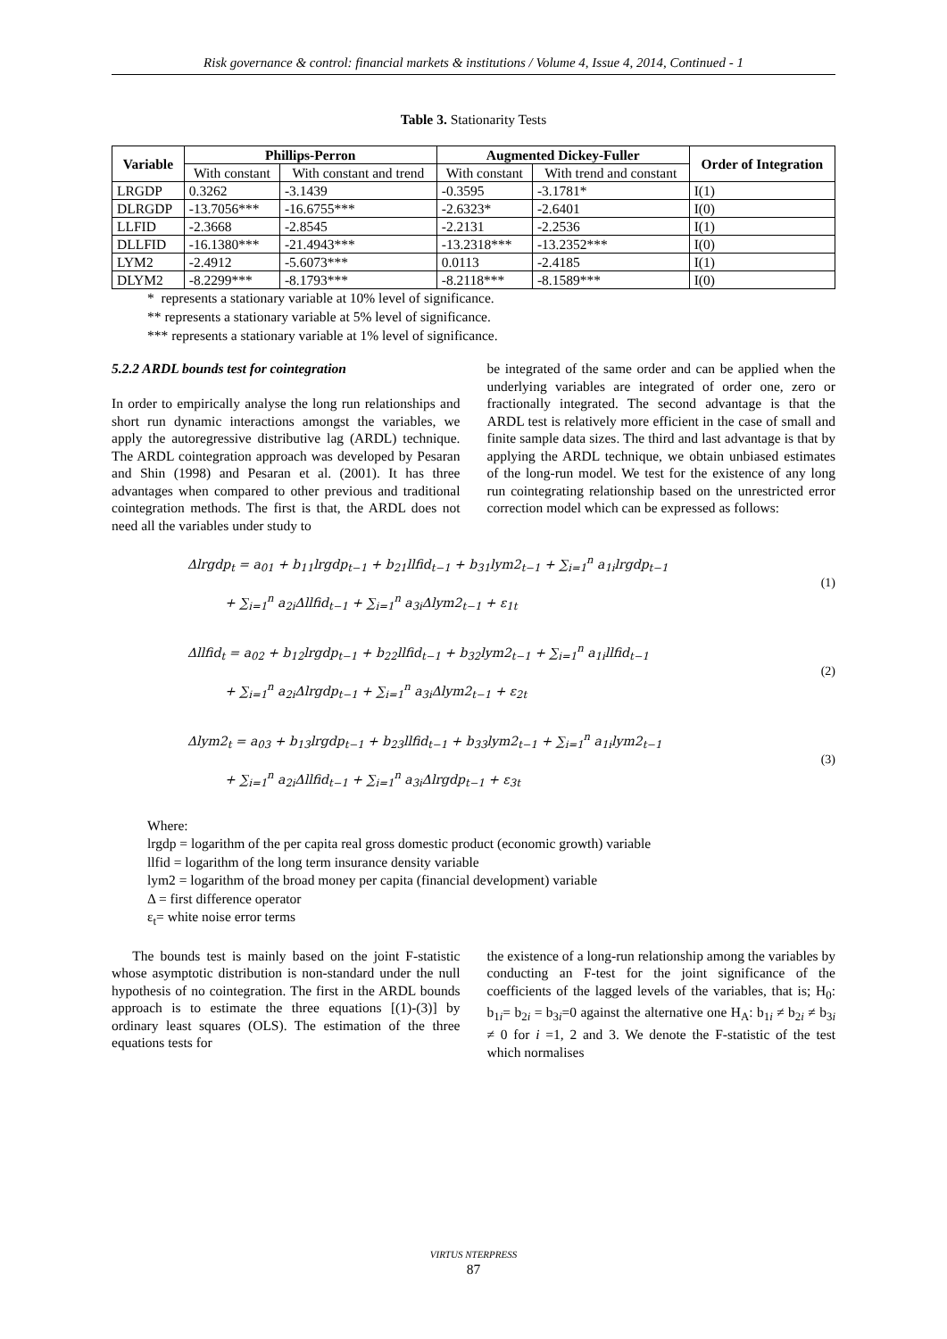Risk governance & control: financial markets & institutions / Volume 4, Issue 4, 2014, Continued - 1
Table 3. Stationarity Tests
| Variable | Phillips-Perron | | Augmented Dickey-Fuller | | Order of Integration |
| --- | --- | --- | --- | --- | --- |
| | With constant | With constant and trend | With constant | With trend and constant | |
| LRGDP | 0.3262 | -3.1439 | -0.3595 | -3.1781* | I(1) |
| DLRGDP | -13.7056*** | -16.6755*** | -2.6323* | -2.6401 | I(0) |
| LLFID | -2.3668 | -2.8545 | -2.2131 | -2.2536 | I(1) |
| DLLFID | -16.1380*** | -21.4943*** | -13.2318*** | -13.2352*** | I(0) |
| LYM2 | -2.4912 | -5.6073*** | 0.0113 | -2.4185 | I(1) |
| DLYM2 | -8.2299*** | -8.1793*** | -8.2118*** | -8.1589*** | I(0) |
* represents a stationary variable at 10% level of significance.
** represents a stationary variable at 5% level of significance.
*** represents a stationary variable at 1% level of significance.
5.2.2 ARDL bounds test for cointegration
In order to empirically analyse the long run relationships and short run dynamic interactions amongst the variables, we apply the autoregressive distributive lag (ARDL) technique. The ARDL cointegration approach was developed by Pesaran and Shin (1998) and Pesaran et al. (2001). It has three advantages when compared to other previous and traditional cointegration methods. The first is that, the ARDL does not need all the variables under study to
be integrated of the same order and can be applied when the underlying variables are integrated of order one, zero or fractionally integrated. The second advantage is that the ARDL test is relatively more efficient in the case of small and finite sample data sizes. The third and last advantage is that by applying the ARDL technique, we obtain unbiased estimates of the long-run model. We test for the existence of any long run cointegrating relationship based on the unrestricted error correction model which can be expressed as follows:
Δlrgdp<sub>t</sub> = a<sub>01</sub> + b<sub>11</sub>lrgdp<sub>t−1</sub> + b<sub>21</sub>llfid<sub>t−1</sub> + b<sub>31</sub>lym2<sub>t−1</sub> + ∑<sub>i=1</sub><sup>n</sup> a<sub>1i</sub>lrgdp<sub>t−1</sub>
   + ∑<sub>i=1</sub><sup>n</sup> a<sub>2i</sub>Δllfid<sub>t−1</sub> + ∑<sub>i=1</sub><sup>n</sup> a<sub>3i</sub>Δlym2<sub>t−1</sub> + ε<sub>1t</sub>
(1)
Δllfid<sub>t</sub> = a<sub>02</sub> + b<sub>12</sub>lrgdp<sub>t−1</sub> + b<sub>22</sub>llfid<sub>t−1</sub> + b<sub>32</sub>lym2<sub>t−1</sub> + ∑<sub>i=1</sub><sup>n</sup> a<sub>1i</sub>llfid<sub>t−1</sub>
   + ∑<sub>i=1</sub><sup>n</sup> a<sub>2i</sub>Δlrgdp<sub>t−1</sub> + ∑<sub>i=1</sub><sup>n</sup> a<sub>3i</sub>Δlym2<sub>t−1</sub> + ε<sub>2t</sub>
(2)
Δlym2<sub>t</sub> = a<sub>03</sub> + b<sub>13</sub>lrgdp<sub>t−1</sub> + b<sub>23</sub>llfid<sub>t−1</sub> + b<sub>33</sub>lym2<sub>t−1</sub> + ∑<sub>i=1</sub><sup>n</sup> a<sub>1i</sub>lym2<sub>t−1</sub>
   + ∑<sub>i=1</sub><sup>n</sup> a<sub>2i</sub>Δllfid<sub>t−1</sub> + ∑<sub>i=1</sub><sup>n</sup> a<sub>3i</sub>Δlrgdp<sub>t−1</sub> + ε<sub>3t</sub>
(3)
Where:
lrgdp = logarithm of the per capita real gross domestic product (economic growth) variable
llfid = logarithm of the long term insurance density variable
lym2 = logarithm of the broad money per capita (financial development) variable
Δ = first difference operator
ε<sub>t</sub>= white noise error terms
  The bounds test is mainly based on the joint F-statistic whose asymptotic distribution is non-standard under the null hypothesis of no cointegration. The first in the ARDL bounds approach is to estimate the three equations [(1)-(3)] by ordinary least squares (OLS). The estimation of the three equations tests for
the existence of a long-run relationship among the variables by conducting an F-test for the joint significance of the coefficients of the lagged levels of the variables, that is; H<sub>0</sub>: b<sub>1i</sub>= b<sub>2i</sub> = b<sub>3i</sub>=0 against the alternative one H<sub>A</sub>: b<sub>1i</sub> ≠ b<sub>2i</sub> ≠ b<sub>3i</sub> ≠ 0 for i =1, 2 and 3. We denote the F-statistic of the test which normalises
VIRTUS NTERPRESS
87